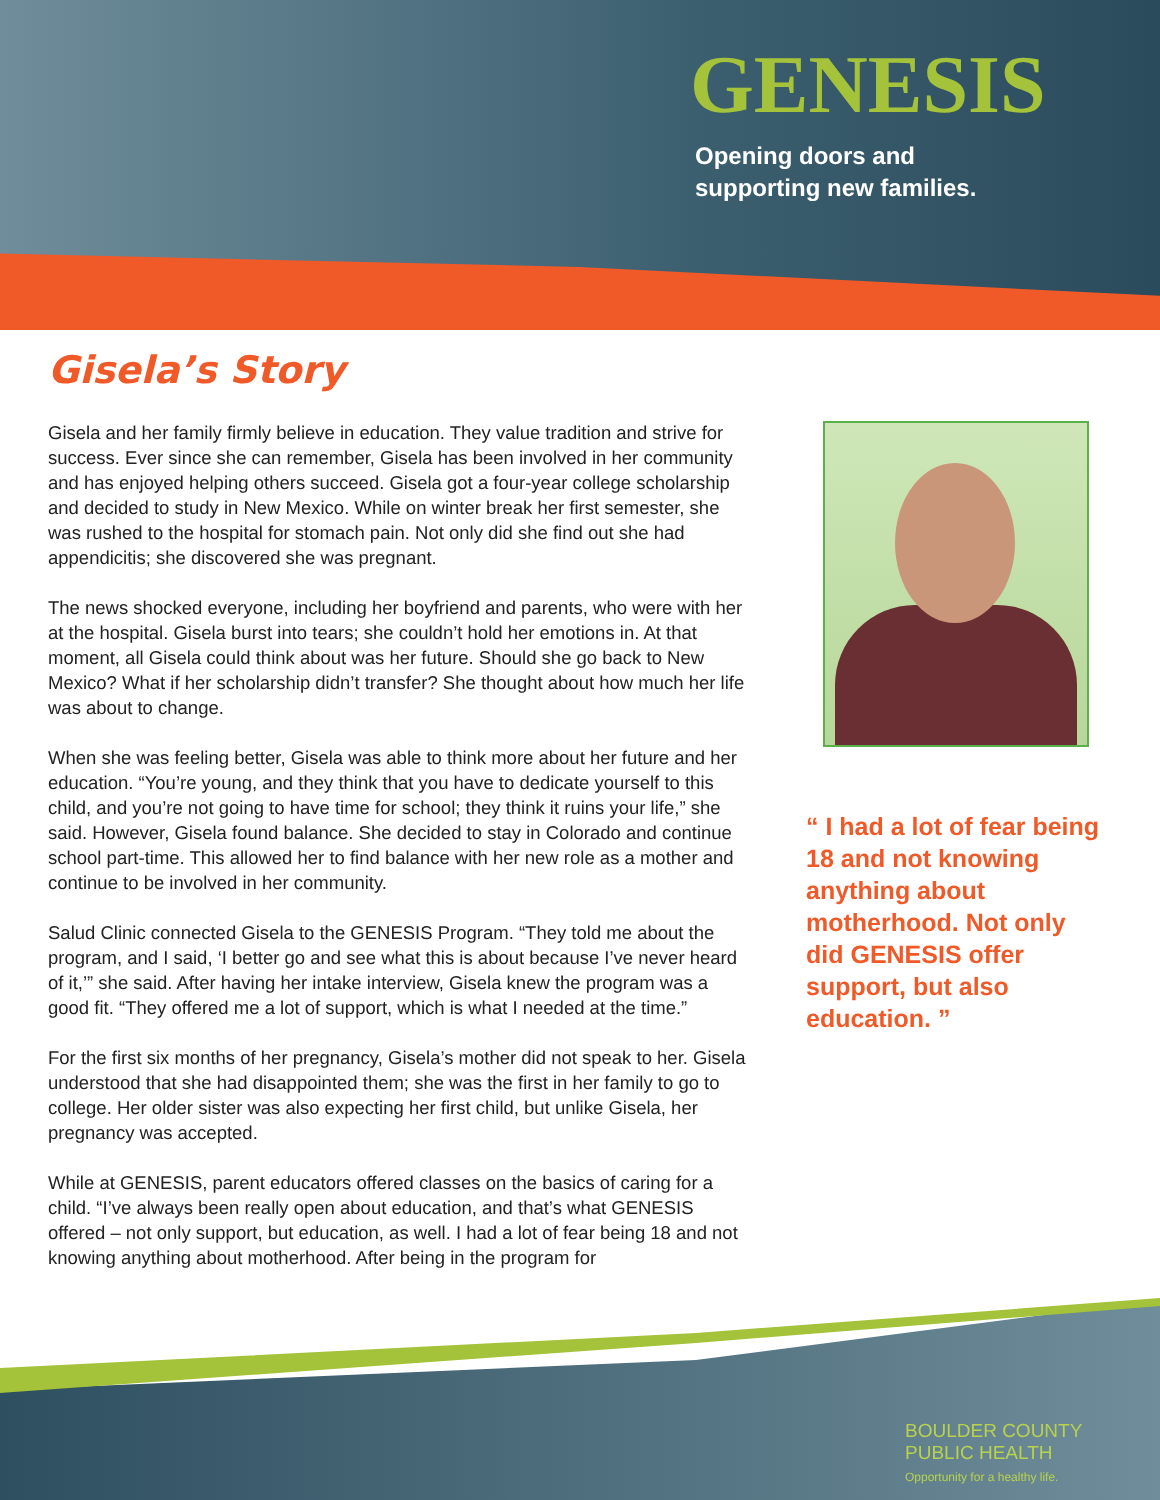GENESIS
Opening doors and
supporting new families.
Gisela’s Story
Gisela and her family firmly believe in education. They value tradition and strive for success. Ever since she can remember, Gisela has been involved in her community and has enjoyed helping others succeed. Gisela got a four-year college scholarship and decided to study in New Mexico. While on winter break her first semester, she was rushed to the hospital for stomach pain. Not only did she find out she had appendicitis; she discovered she was pregnant.
The news shocked everyone, including her boyfriend and parents, who were with her at the hospital. Gisela burst into tears; she couldn’t hold her emotions in. At that moment, all Gisela could think about was her future. Should she go back to New Mexico? What if her scholarship didn’t transfer? She thought about how much her life was about to change.
When she was feeling better, Gisela was able to think more about her future and her education. “You’re young, and they think that you have to dedicate yourself to this child, and you’re not going to have time for school; they think it ruins your life,” she said. However, Gisela found balance. She decided to stay in Colorado and continue school part-time. This allowed her to find balance with her new role as a mother and continue to be involved in her community.
Salud Clinic connected Gisela to the GENESIS Program. “They told me about the program, and I said, ‘I better go and see what this is about because I’ve never heard of it,’” she said. After having her intake interview, Gisela knew the program was a good fit. “They offered me a lot of support, which is what I needed at the time.”
For the first six months of her pregnancy, Gisela’s mother did not speak to her. Gisela understood that she had disappointed them; she was the first in her family to go to college. Her older sister was also expecting her first child, but unlike Gisela, her pregnancy was accepted.
While at GENESIS, parent educators offered classes on the basics of caring for a child. “I’ve always been really open about education, and that’s what GENESIS offered – not only support, but education, as well. I had a lot of fear being 18 and not knowing anything about motherhood. After being in the program for
“ I had a lot of fear being 18 and not knowing anything about motherhood. Not only did GENESIS offer support, but also education. ”
BOULDER COUNTY
PUBLIC HEALTH
Opportunity for a healthy life.